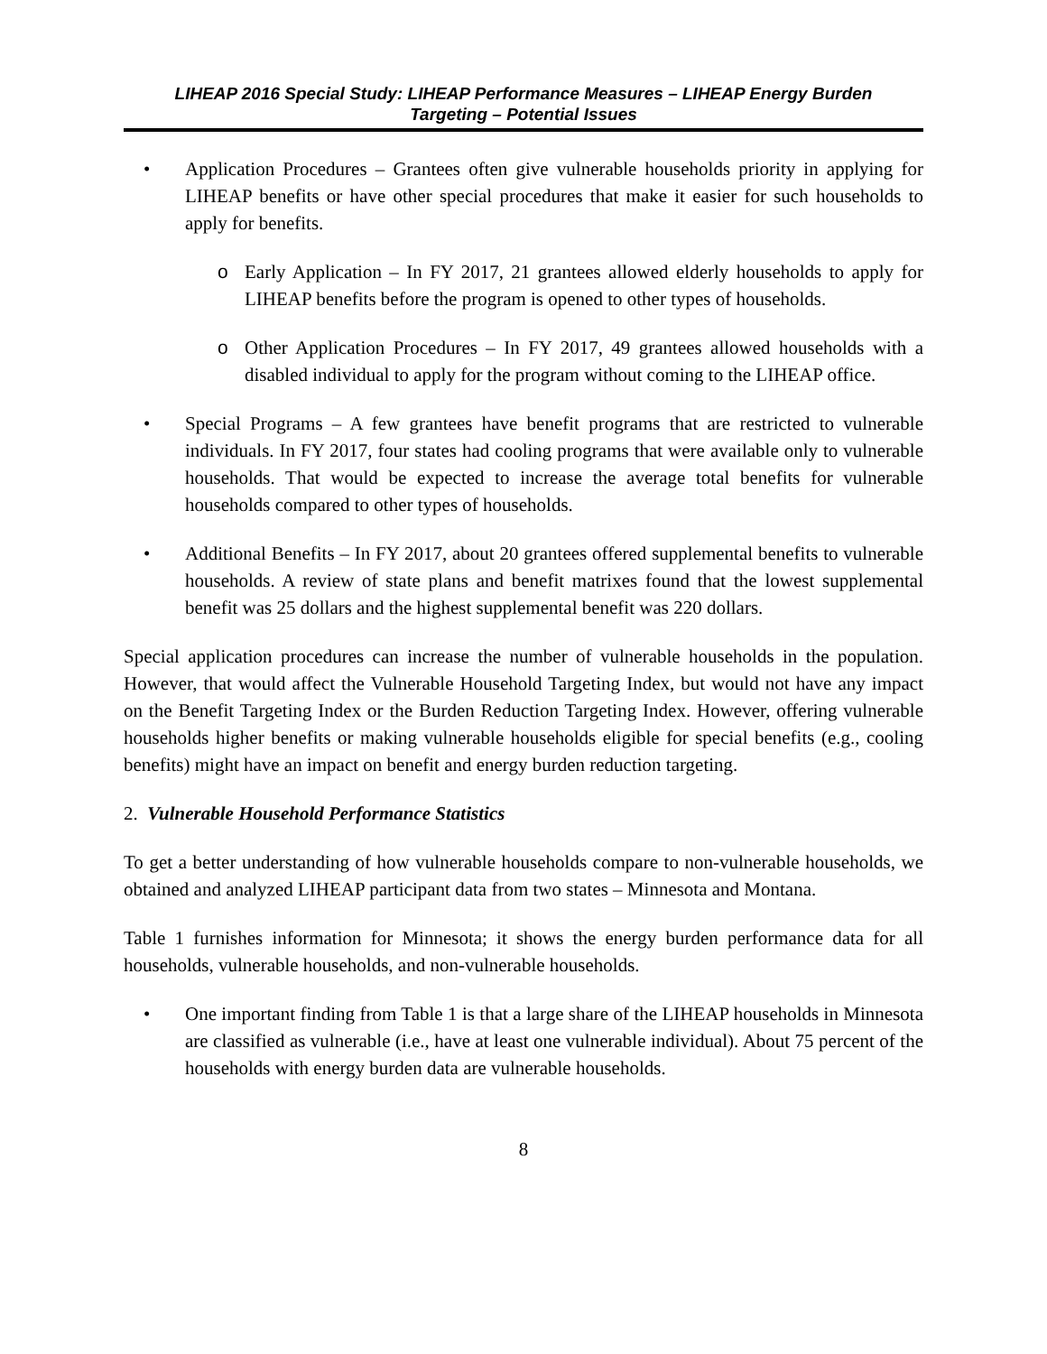LIHEAP 2016 Special Study: LIHEAP Performance Measures – LIHEAP Energy Burden
Targeting – Potential Issues
• Application Procedures – Grantees often give vulnerable households priority in applying for LIHEAP benefits or have other special procedures that make it easier for such households to apply for benefits.
o Early Application – In FY 2017, 21 grantees allowed elderly households to apply for LIHEAP benefits before the program is opened to other types of households.
o Other Application Procedures – In FY 2017, 49 grantees allowed households with a disabled individual to apply for the program without coming to the LIHEAP office.
• Special Programs – A few grantees have benefit programs that are restricted to vulnerable individuals. In FY 2017, four states had cooling programs that were available only to vulnerable households. That would be expected to increase the average total benefits for vulnerable households compared to other types of households.
• Additional Benefits – In FY 2017, about 20 grantees offered supplemental benefits to vulnerable households. A review of state plans and benefit matrixes found that the lowest supplemental benefit was 25 dollars and the highest supplemental benefit was 220 dollars.
Special application procedures can increase the number of vulnerable households in the population. However, that would affect the Vulnerable Household Targeting Index, but would not have any impact on the Benefit Targeting Index or the Burden Reduction Targeting Index. However, offering vulnerable households higher benefits or making vulnerable households eligible for special benefits (e.g., cooling benefits) might have an impact on benefit and energy burden reduction targeting.
2. Vulnerable Household Performance Statistics
To get a better understanding of how vulnerable households compare to non-vulnerable households, we obtained and analyzed LIHEAP participant data from two states – Minnesota and Montana.
Table 1 furnishes information for Minnesota; it shows the energy burden performance data for all households, vulnerable households, and non-vulnerable households.
• One important finding from Table 1 is that a large share of the LIHEAP households in Minnesota are classified as vulnerable (i.e., have at least one vulnerable individual). About 75 percent of the households with energy burden data are vulnerable households.
8